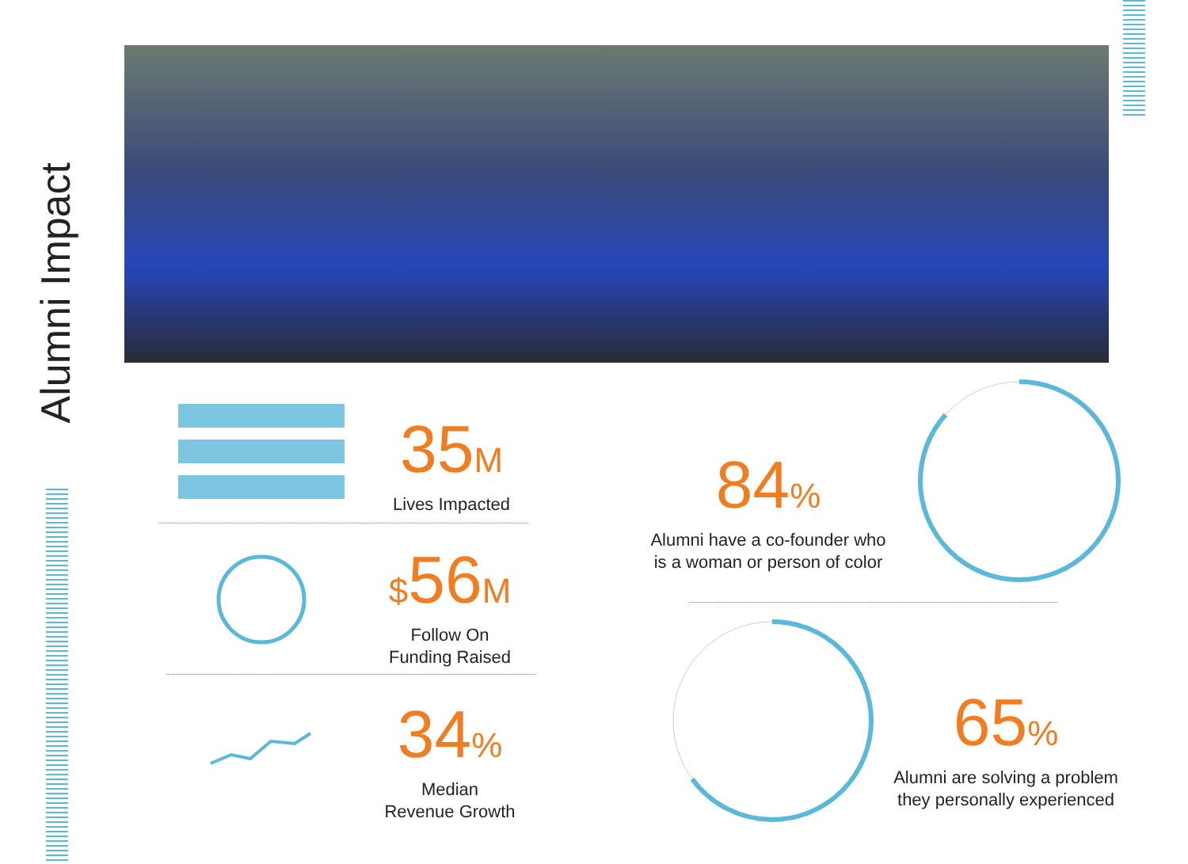Alumni Impact
35M
Lives Impacted
$56M
Follow On
Funding Raised
34%
Median
Revenue Growth
84%
Alumni have a co-founder who
is a woman or person of color
65%
Alumni are solving a problem
they personally experienced